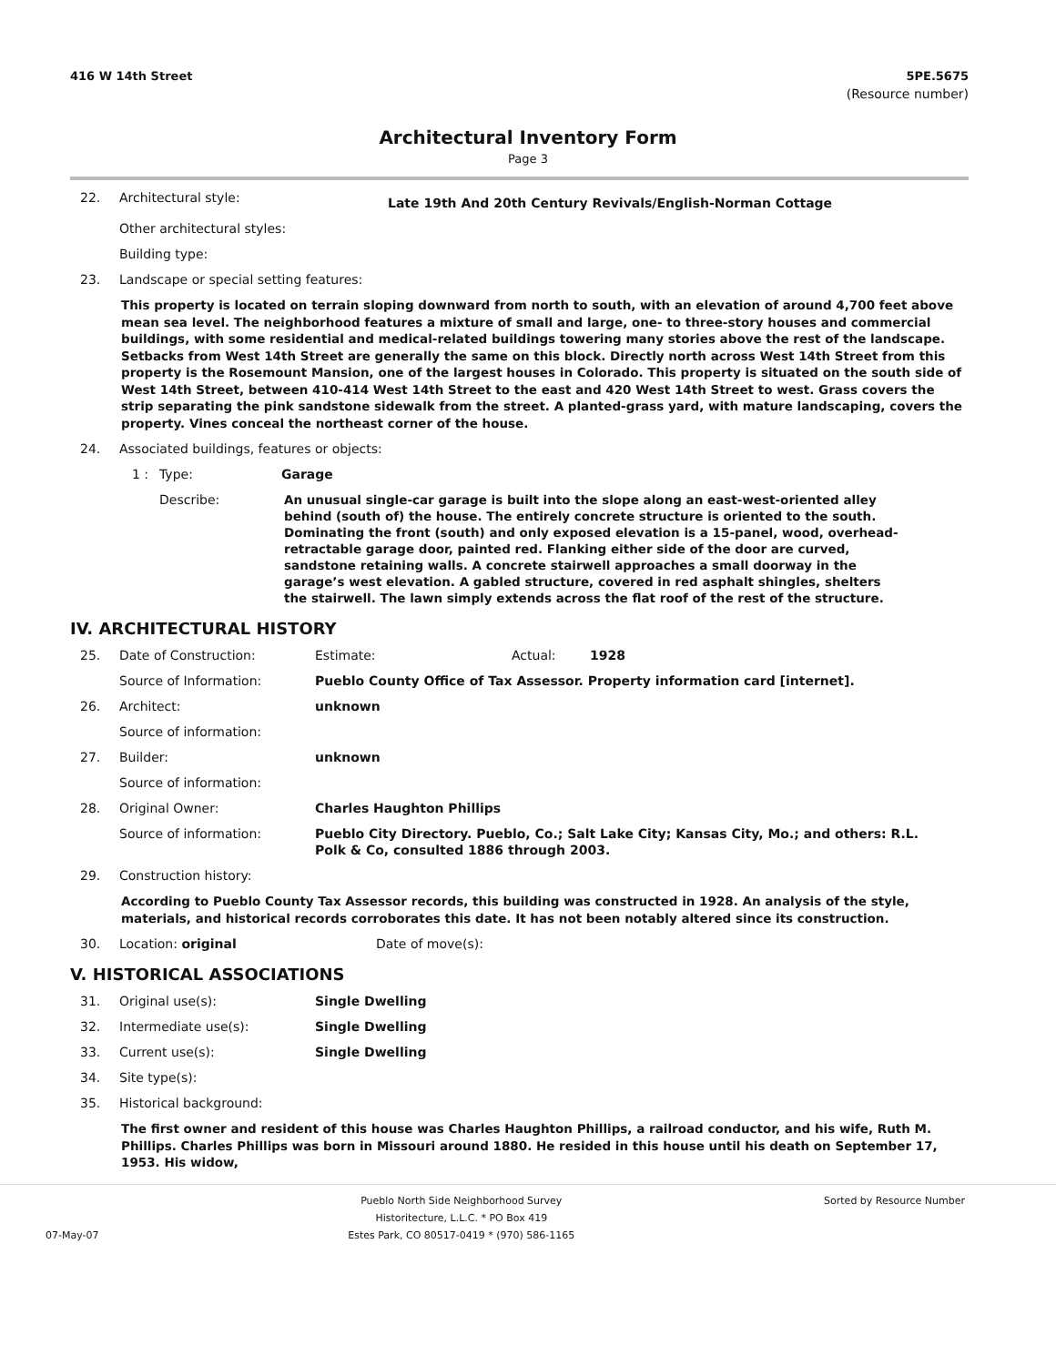416 W 14th Street 5PE.5675
(Resource number)
Architectural Inventory Form
Page 3
22. Architectural style: Late 19th And 20th Century Revivals/English-Norman Cottage
Other architectural styles:
Building type:
23. Landscape or special setting features:
This property is located on terrain sloping downward from north to south, with an elevation of around 4,700 feet above mean sea level. The neighborhood features a mixture of small and large, one- to three-story houses and commercial buildings, with some residential and medical-related buildings towering many stories above the rest of the landscape. Setbacks from West 14th Street are generally the same on this block. Directly north across West 14th Street from this property is the Rosemount Mansion, one of the largest houses in Colorado. This property is situated on the south side of West 14th Street, between 410-414 West 14th Street to the east and 420 West 14th Street to west. Grass covers the strip separating the pink sandstone sidewalk from the street. A planted-grass yard, with mature landscaping, covers the property. Vines conceal the northeast corner of the house.
24. Associated buildings, features or objects:
1 : Type: Garage
Describe: An unusual single-car garage is built into the slope along an east-west-oriented alley behind (south of) the house. The entirely concrete structure is oriented to the south. Dominating the front (south) and only exposed elevation is a 15-panel, wood, overhead-retractable garage door, painted red. Flanking either side of the door are curved, sandstone retaining walls. A concrete stairwell approaches a small doorway in the garage’s west elevation. A gabled structure, covered in red asphalt shingles, shelters the stairwell. The lawn simply extends across the flat roof of the rest of the structure.
IV. ARCHITECTURAL HISTORY
25. Date of Construction: Estimate: Actual: 1928
Source of Information: Pueblo County Office of Tax Assessor. Property information card [internet].
26. Architect: unknown
Source of information:
27. Builder: unknown
Source of information:
28. Original Owner: Charles Haughton Phillips
Source of information: Pueblo City Directory. Pueblo, Co.; Salt Lake City; Kansas City, Mo.; and others: R.L. Polk & Co, consulted 1886 through 2003.
29. Construction history:
According to Pueblo County Tax Assessor records, this building was constructed in 1928. An analysis of the style, materials, and historical records corroborates this date. It has not been notably altered since its construction.
30. Location: original Date of move(s):
V. HISTORICAL ASSOCIATIONS
31. Original use(s): Single Dwelling
32. Intermediate use(s): Single Dwelling
33. Current use(s): Single Dwelling
34. Site type(s):
35. Historical background:
The first owner and resident of this house was Charles Haughton Phillips, a railroad conductor, and his wife, Ruth M. Phillips. Charles Phillips was born in Missouri around 1880. He resided in this house until his death on September 17, 1953. His widow,
07-May-07 Pueblo North Side Neighborhood Survey
Historitecture, L.L.C. * PO Box 419
Estes Park, CO 80517-0419 * (970) 586-1165 Sorted by Resource Number